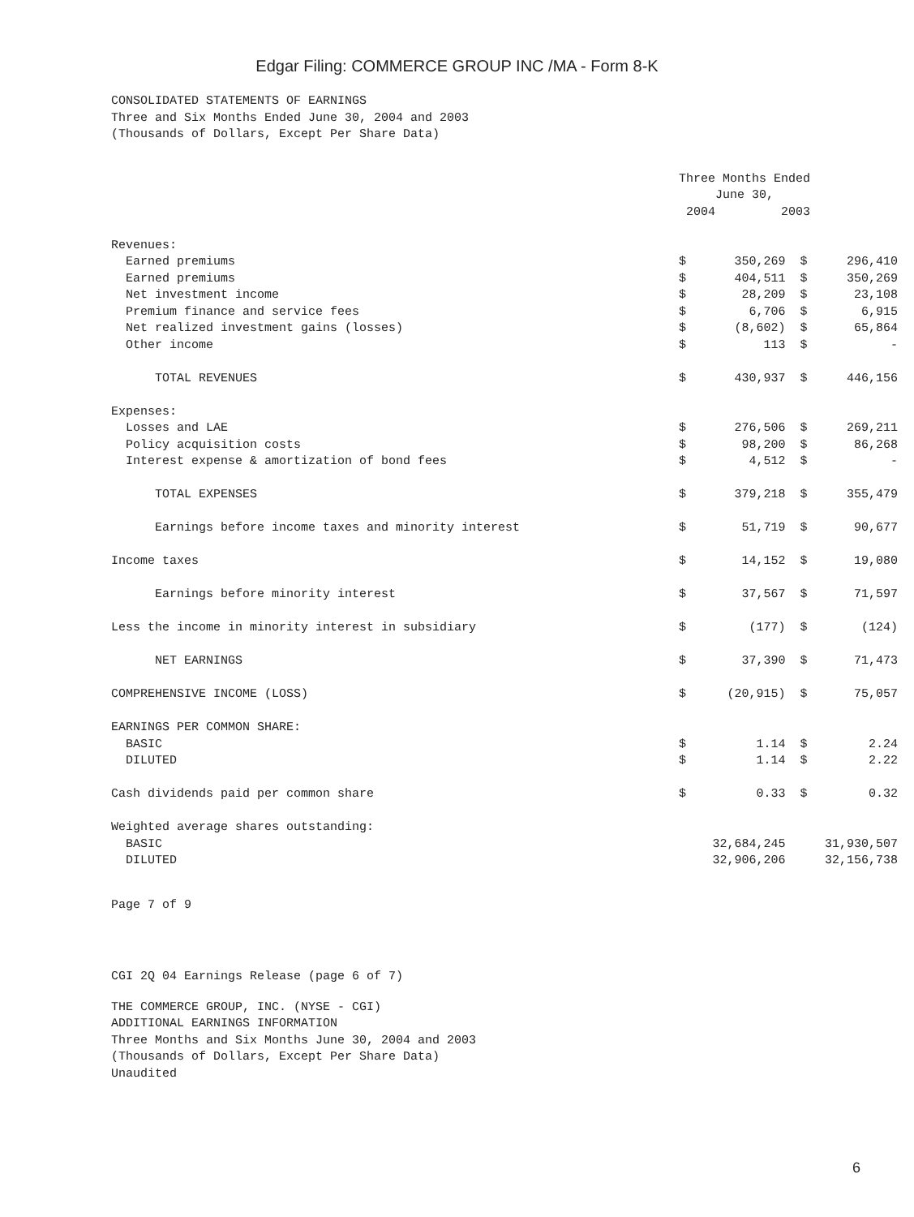Edgar Filing: COMMERCE GROUP INC /MA - Form 8-K
CONSOLIDATED STATEMENTS OF EARNINGS
Three and Six Months Ended June 30, 2004 and 2003
(Thousands of Dollars, Except Per Share Data)
| | Three Months Ended June 30, 2004 2003 | | | |
| --- | --- | --- | --- | --- |
| Revenues: | | | | |
| Earned premiums | $ | 350,269 | $ | 296,410 |
| Earned premiums | $ | 404,511 | $ | 350,269 |
| Net investment income | $ | 28,209 | $ | 23,108 |
| Premium finance and service fees | $ | 6,706 | $ | 6,915 |
| Net realized investment gains (losses) | $ | (8,602) | $ | 65,864 |
| Other income | $ | 113 | $ | - |
| TOTAL REVENUES | $ | 430,937 | $ | 446,156 |
| Expenses: | | | | |
| Losses and LAE | $ | 276,506 | $ | 269,211 |
| Policy acquisition costs | $ | 98,200 | $ | 86,268 |
| Interest expense & amortization of bond fees | $ | 4,512 | $ | - |
| TOTAL EXPENSES | $ | 379,218 | $ | 355,479 |
| Earnings before income taxes and minority interest | $ | 51,719 | $ | 90,677 |
| Income taxes | $ | 14,152 | $ | 19,080 |
| Earnings before minority interest | $ | 37,567 | $ | 71,597 |
| Less the income in minority interest in subsidiary | $ | (177) | $ | (124) |
| NET EARNINGS | $ | 37,390 | $ | 71,473 |
| COMPREHENSIVE INCOME (LOSS) | $ | (20,915) | $ | 75,057 |
| EARNINGS PER COMMON SHARE: | | | | |
| BASIC | $ | 1.14 | $ | 2.24 |
| DILUTED | $ | 1.14 | $ | 2.22 |
| Cash dividends paid per common share | $ | 0.33 | $ | 0.32 |
| Weighted average shares outstanding: | | | | |
| BASIC | | 32,684,245 | | 31,930,507 |
| DILUTED | | 32,906,206 | | 32,156,738 |
Page 7 of 9
CGI 2Q 04 Earnings Release (page 6 of 7)
THE COMMERCE GROUP, INC. (NYSE - CGI)
ADDITIONAL EARNINGS INFORMATION
Three Months and Six Months June 30, 2004 and 2003
(Thousands of Dollars, Except Per Share Data)
Unaudited
6